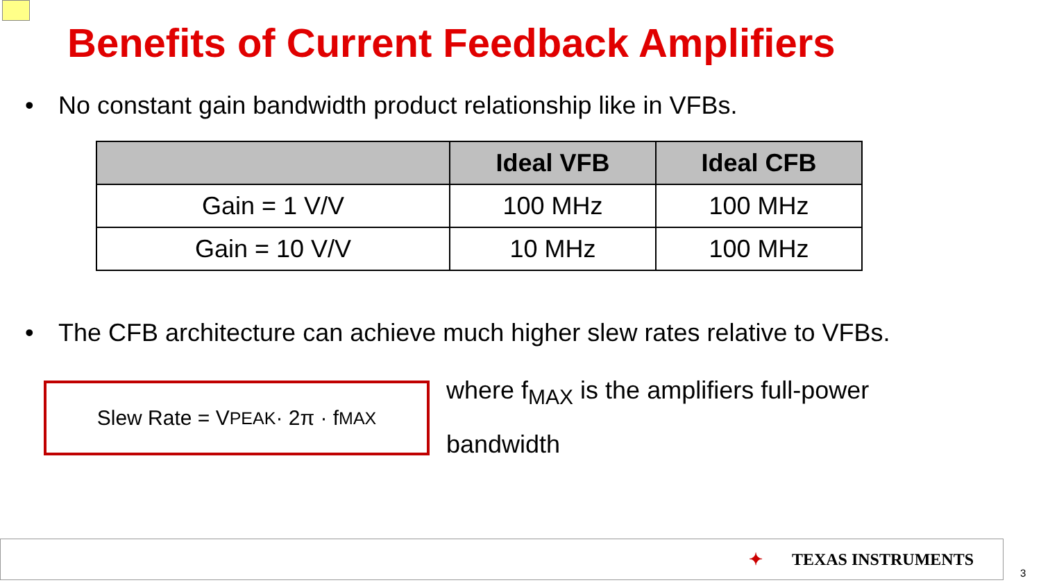Benefits of Current Feedback Amplifiers
• No constant gain bandwidth product relationship like in VFBs.
| | Ideal VFB | Ideal CFB |
| --- | --- | --- |
| Gain = 1 V/V | 100 MHz | 100 MHz |
| Gain = 10 V/V | 10 MHz | 100 MHz |
• The CFB architecture can achieve much higher slew rates relative to VFBs.
Slew Rate = V<sub>PEAK</sub> · 2π · f<sub>MAX</sub>
where f<sub>MAX</sub> is the amplifiers full-power bandwidth
✦ TEXAS INSTRUMENTS
3